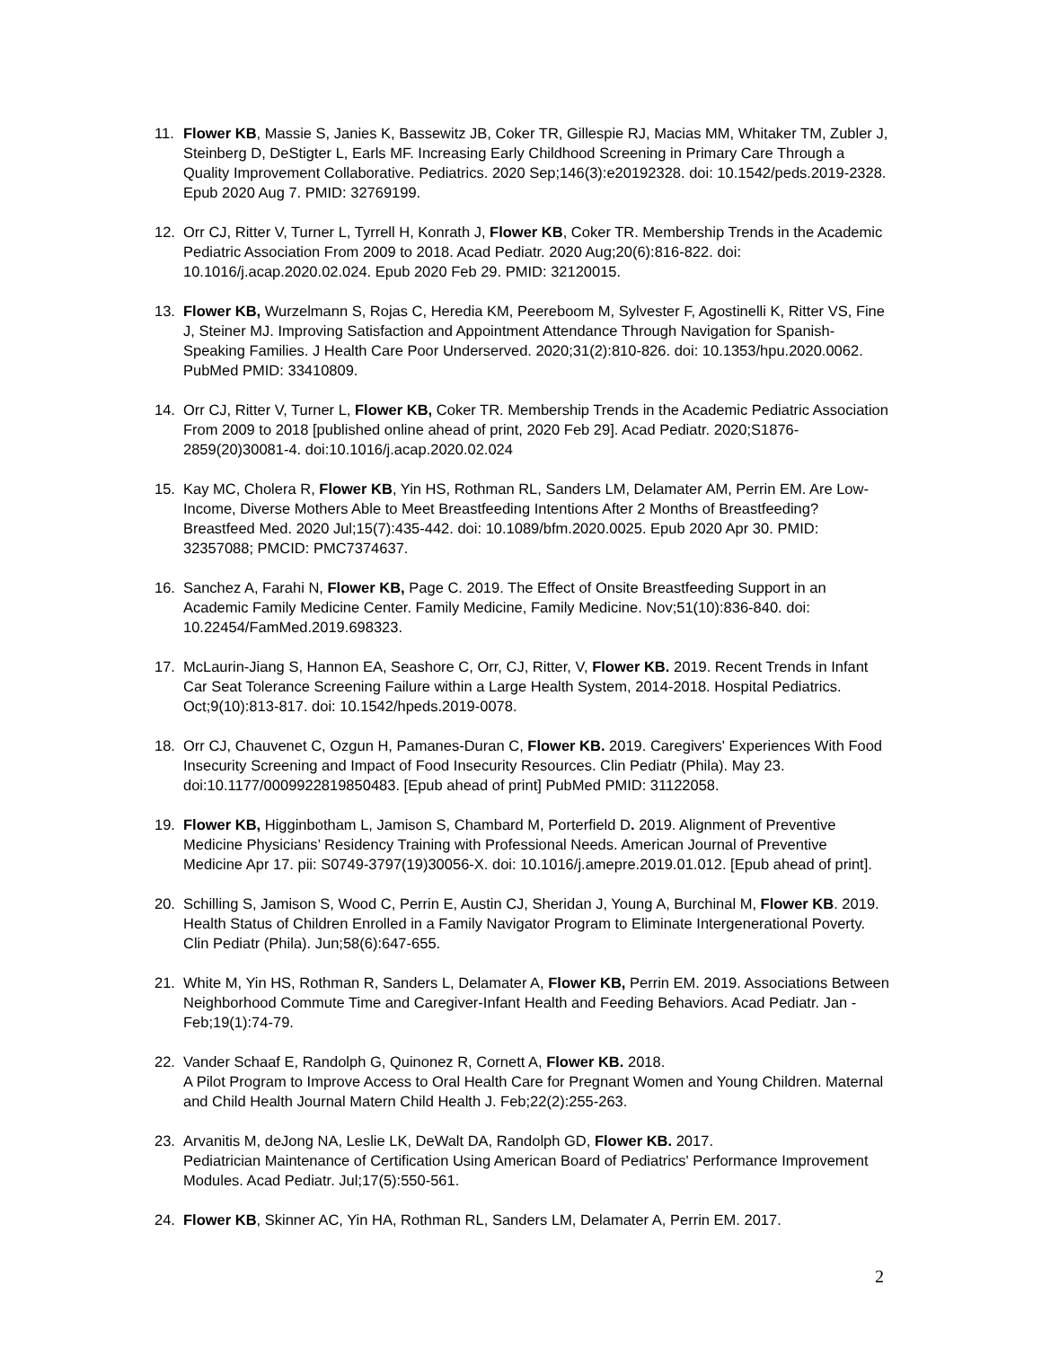11. Flower KB, Massie S, Janies K, Bassewitz JB, Coker TR, Gillespie RJ, Macias MM, Whitaker TM, Zubler J, Steinberg D, DeStigter L, Earls MF. Increasing Early Childhood Screening in Primary Care Through a Quality Improvement Collaborative. Pediatrics. 2020 Sep;146(3):e20192328. doi: 10.1542/peds.2019-2328. Epub 2020 Aug 7. PMID: 32769199.
12. Orr CJ, Ritter V, Turner L, Tyrrell H, Konrath J, Flower KB, Coker TR. Membership Trends in the Academic Pediatric Association From 2009 to 2018. Acad Pediatr. 2020 Aug;20(6):816-822. doi: 10.1016/j.acap.2020.02.024. Epub 2020 Feb 29. PMID: 32120015.
13. Flower KB, Wurzelmann S, Rojas C, Heredia KM, Peereboom M, Sylvester F, Agostinelli K, Ritter VS, Fine J, Steiner MJ. Improving Satisfaction and Appointment Attendance Through Navigation for Spanish-Speaking Families. J Health Care Poor Underserved. 2020;31(2):810-826. doi: 10.1353/hpu.2020.0062. PubMed PMID: 33410809.
14. Orr CJ, Ritter V, Turner L, Flower KB, Coker TR. Membership Trends in the Academic Pediatric Association From 2009 to 2018 [published online ahead of print, 2020 Feb 29]. Acad Pediatr. 2020;S1876-2859(20)30081-4. doi:10.1016/j.acap.2020.02.024
15. Kay MC, Cholera R, Flower KB, Yin HS, Rothman RL, Sanders LM, Delamater AM, Perrin EM. Are Low-Income, Diverse Mothers Able to Meet Breastfeeding Intentions After 2 Months of Breastfeeding? Breastfeed Med. 2020 Jul;15(7):435-442. doi: 10.1089/bfm.2020.0025. Epub 2020 Apr 30. PMID: 32357088; PMCID: PMC7374637.
16. Sanchez A, Farahi N, Flower KB, Page C. 2019. The Effect of Onsite Breastfeeding Support in an Academic Family Medicine Center. Family Medicine, Family Medicine. Nov;51(10):836-840. doi: 10.22454/FamMed.2019.698323.
17. McLaurin-Jiang S, Hannon EA, Seashore C, Orr, CJ, Ritter, V, Flower KB. 2019. Recent Trends in Infant Car Seat Tolerance Screening Failure within a Large Health System, 2014-2018. Hospital Pediatrics. Oct;9(10):813-817. doi: 10.1542/hpeds.2019-0078.
18. Orr CJ, Chauvenet C, Ozgun H, Pamanes-Duran C, Flower KB. 2019. Caregivers' Experiences With Food Insecurity Screening and Impact of Food Insecurity Resources. Clin Pediatr (Phila). May 23. doi:10.1177/0009922819850483. [Epub ahead of print] PubMed PMID: 31122058.
19. Flower KB, Higginbotham L, Jamison S, Chambard M, Porterfield D. 2019. Alignment of Preventive Medicine Physicians’ Residency Training with Professional Needs. American Journal of Preventive Medicine Apr 17. pii: S0749-3797(19)30056-X. doi: 10.1016/j.amepre.2019.01.012. [Epub ahead of print].
20. Schilling S, Jamison S, Wood C, Perrin E, Austin CJ, Sheridan J, Young A, Burchinal M, Flower KB. 2019. Health Status of Children Enrolled in a Family Navigator Program to Eliminate Intergenerational Poverty. Clin Pediatr (Phila). Jun;58(6):647-655.
21. White M, Yin HS, Rothman R, Sanders L, Delamater A, Flower KB, Perrin EM. 2019. Associations Between Neighborhood Commute Time and Caregiver-Infant Health and Feeding Behaviors. Acad Pediatr. Jan - Feb;19(1):74-79.
22. Vander Schaaf E, Randolph G, Quinonez R, Cornett A, Flower KB. 2018.
A Pilot Program to Improve Access to Oral Health Care for Pregnant Women and Young Children. Maternal and Child Health Journal Matern Child Health J. Feb;22(2):255-263.
23. Arvanitis M, deJong NA, Leslie LK, DeWalt DA, Randolph GD, Flower KB. 2017.
Pediatrician Maintenance of Certification Using American Board of Pediatrics' Performance Improvement Modules. Acad Pediatr. Jul;17(5):550-561.
24. Flower KB, Skinner AC, Yin HA, Rothman RL, Sanders LM, Delamater A, Perrin EM. 2017.
2